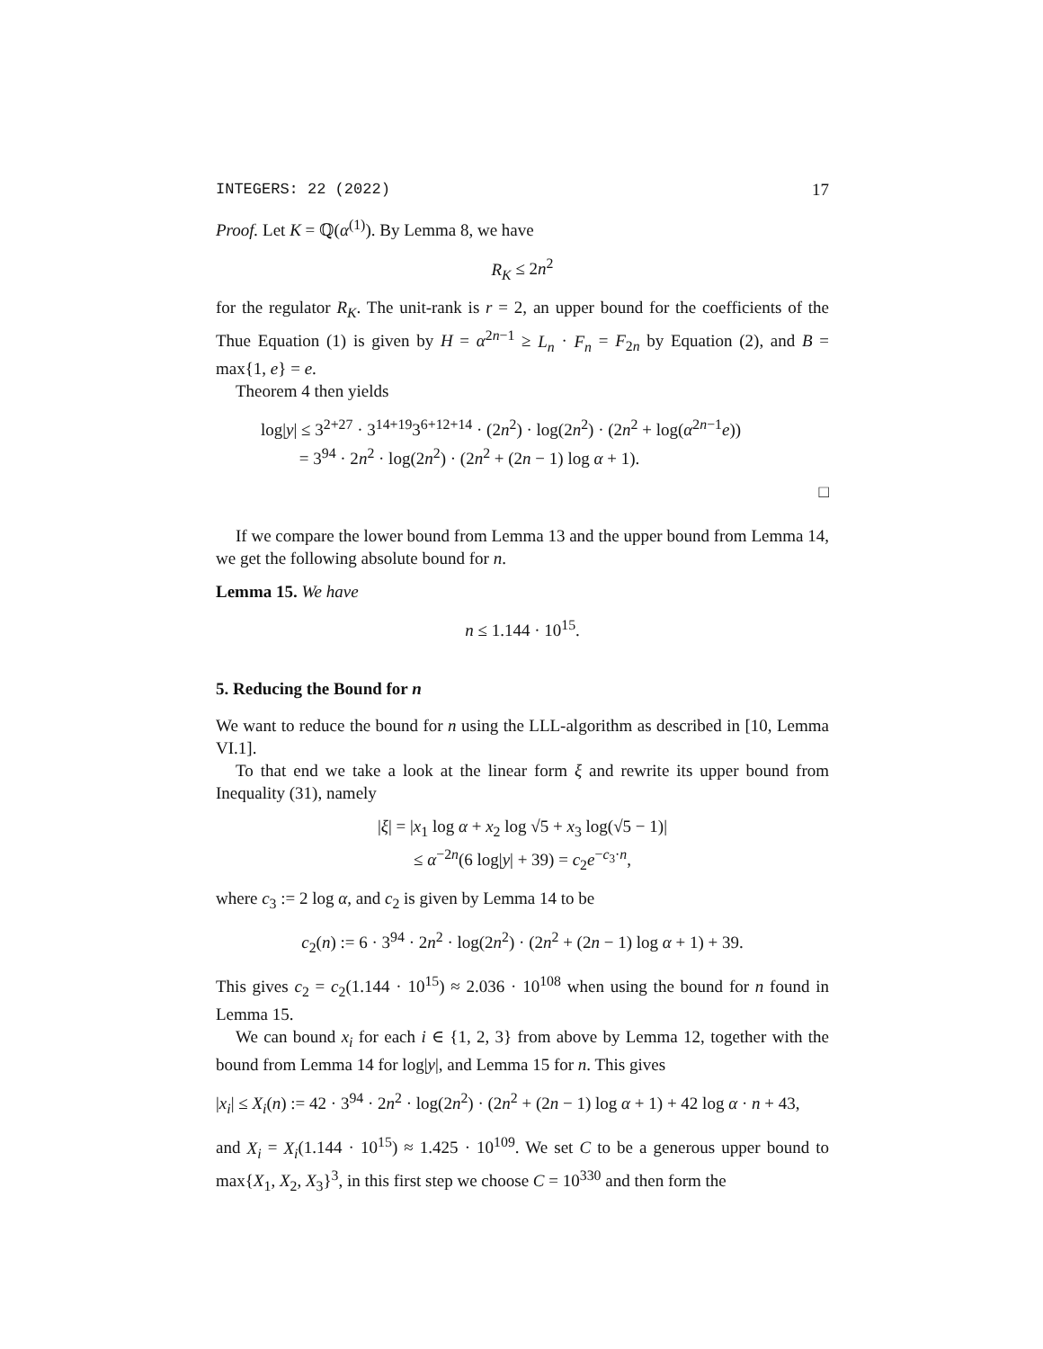INTEGERS: 22 (2022) 17
Proof. Let K = ℚ(α<sup>(1)</sup>). By Lemma 8, we have
R<sub>K</sub> ≤ 2n<sup>2</sup>
for the regulator R<sub>K</sub>. The unit-rank is r = 2, an upper bound for the coefficients of the Thue Equation (1) is given by H = α<sup>2n−1</sup> ≥ L<sub>n</sub> · F<sub>n</sub> = F<sub>2n</sub> by Equation (2), and B = max{1, e} = e.
Theorem 4 then yields
log|y| ≤ 3<sup>2+27</sup> · 3<sup>14+19</sup>3<sup>6+12+14</sup> · (2n<sup>2</sup>) · log(2n<sup>2</sup>) · (2n<sup>2</sup> + log(α<sup>2n−1</sup>e))
= 3<sup>94</sup> · 2n<sup>2</sup> · log(2n<sup>2</sup>) · (2n<sup>2</sup> + (2n − 1) log α + 1).
□
If we compare the lower bound from Lemma 13 and the upper bound from Lemma 14, we get the following absolute bound for n.
Lemma 15. We have
n ≤ 1.144 · 10<sup>15</sup>.
5. Reducing the Bound for n
We want to reduce the bound for n using the LLL-algorithm as described in [10, Lemma VI.1].
To that end we take a look at the linear form ξ and rewrite its upper bound from Inequality (31), namely
|ξ| = |x<sub>1</sub> log α + x<sub>2</sub> log √5 + x<sub>3</sub> log(√5 − 1)|
≤ α<sup>−2n</sup>(6 log|y| + 39) = c<sub>2</sub>e<sup>−c<sub>3</sub>·n</sup>,
where c<sub>3</sub> := 2 log α, and c<sub>2</sub> is given by Lemma 14 to be
c<sub>2</sub>(n) := 6 · 3<sup>94</sup> · 2n<sup>2</sup> · log(2n<sup>2</sup>) · (2n<sup>2</sup> + (2n − 1) log α + 1) + 39.
This gives c<sub>2</sub> = c<sub>2</sub>(1.144 · 10<sup>15</sup>) ≈ 2.036 · 10<sup>108</sup> when using the bound for n found in Lemma 15.
We can bound x<sub>i</sub> for each i ∈ {1, 2, 3} from above by Lemma 12, together with the bound from Lemma 14 for log|y|, and Lemma 15 for n. This gives
|x<sub>i</sub>| ≤ X<sub>i</sub>(n) := 42 · 3<sup>94</sup> · 2n<sup>2</sup> · log(2n<sup>2</sup>) · (2n<sup>2</sup> + (2n − 1) log α + 1) + 42 log α · n + 43,
and X<sub>i</sub> = X<sub>i</sub>(1.144 · 10<sup>15</sup>) ≈ 1.425 · 10<sup>109</sup>. We set C to be a generous upper bound to max{X<sub>1</sub>, X<sub>2</sub>, X<sub>3</sub>}<sup>3</sup>, in this first step we choose C = 10<sup>330</sup> and then form the